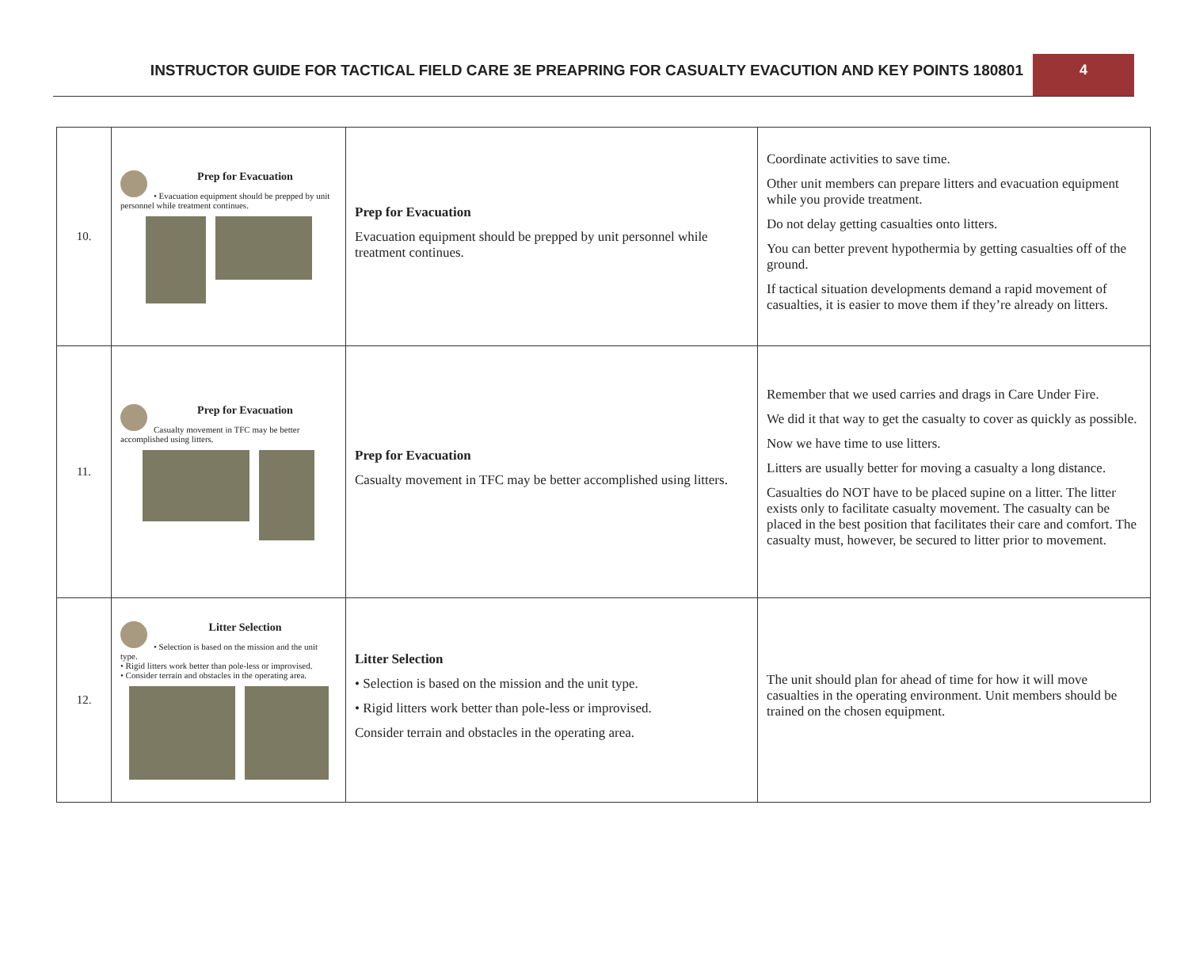INSTRUCTOR GUIDE FOR TACTICAL FIELD CARE 3E PREAPRING FOR CASUALTY EVACUTION AND KEY POINTS 180801
4
| 10. | Prep for Evacuation • Evacuation equipment should be prepped by unit personnel while treatment continues. | Prep for Evacuation Evacuation equipment should be prepped by unit personnel while treatment continues. | Coordinate activities to save time. Other unit members can prepare litters and evacuation equipment while you provide treatment. Do not delay getting casualties onto litters. You can better prevent hypothermia by getting casualties off of the ground. If tactical situation developments demand a rapid movement of casualties, it is easier to move them if they’re already on litters. |
| 11. | Prep for Evacuation Casualty movement in TFC may be better accomplished using litters. | Prep for Evacuation Casualty movement in TFC may be better accomplished using litters. | Remember that we used carries and drags in Care Under Fire. We did it that way to get the casualty to cover as quickly as possible. Now we have time to use litters. Litters are usually better for moving a casualty a long distance. Casualties do NOT have to be placed supine on a litter. The litter exists only to facilitate casualty movement. The casualty can be placed in the best position that facilitates their care and comfort. The casualty must, however, be secured to litter prior to movement. |
| 12. | Litter Selection • Selection is based on the mission and the unit type. • Rigid litters work better than pole-less or improvised. • Consider terrain and obstacles in the operating area. | Litter Selection • Selection is based on the mission and the unit type. • Rigid litters work better than pole-less or improvised. Consider terrain and obstacles in the operating area. | The unit should plan for ahead of time for how it will move casualties in the operating environment. Unit members should be trained on the chosen equipment. |